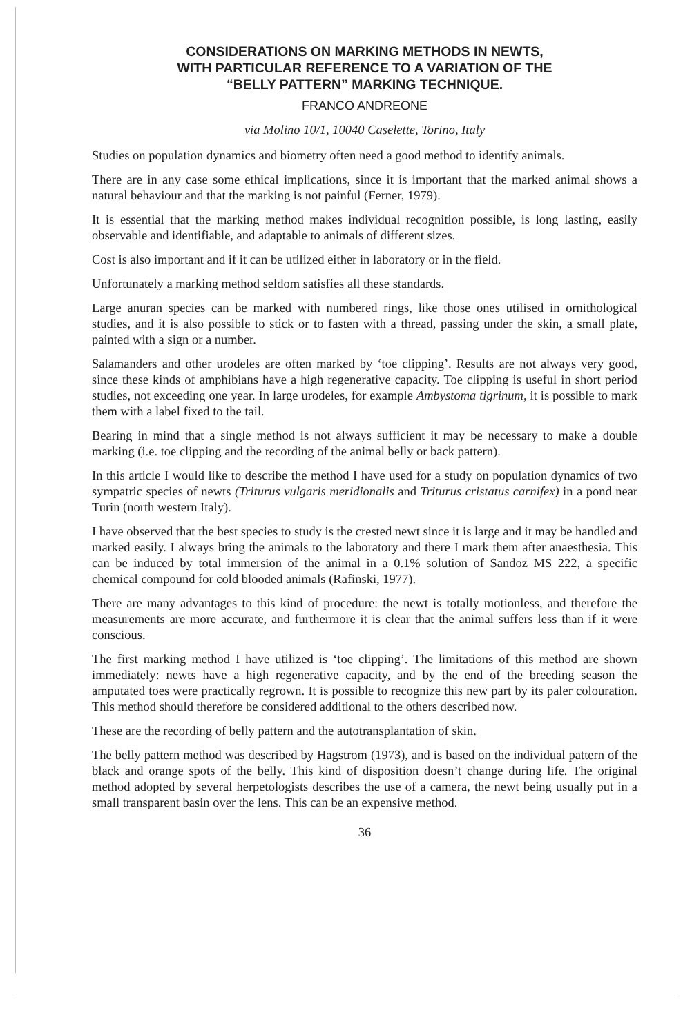CONSIDERATIONS ON MARKING METHODS IN NEWTS,
WITH PARTICULAR REFERENCE TO A VARIATION OF THE
“BELLY PATTERN” MARKING TECHNIQUE.
FRANCO ANDREONE
via Molino 10/1, 10040 Caselette, Torino, Italy
Studies on population dynamics and biometry often need a good method to identify animals.
There are in any case some ethical implications, since it is important that the marked animal shows a natural behaviour and that the marking is not painful (Ferner, 1979).
It is essential that the marking method makes individual recognition possible, is long lasting, easily observable and identifiable, and adaptable to animals of different sizes.
Cost is also important and if it can be utilized either in laboratory or in the field.
Unfortunately a marking method seldom satisfies all these standards.
Large anuran species can be marked with numbered rings, like those ones utilised in ornithological studies, and it is also possible to stick or to fasten with a thread, passing under the skin, a small plate, painted with a sign or a number.
Salamanders and other urodeles are often marked by ‘toe clipping’. Results are not always very good, since these kinds of amphibians have a high regenerative capacity. Toe clipping is useful in short period studies, not exceeding one year. In large urodeles, for example Ambystoma tigrinum, it is possible to mark them with a label fixed to the tail.
Bearing in mind that a single method is not always sufficient it may be necessary to make a double marking (i.e. toe clipping and the recording of the animal belly or back pattern).
In this article I would like to describe the method I have used for a study on population dynamics of two sympatric species of newts (Triturus vulgaris meridionalis and Triturus cristatus carnifex) in a pond near Turin (north western Italy).
I have observed that the best species to study is the crested newt since it is large and it may be handled and marked easily. I always bring the animals to the laboratory and there I mark them after anaesthesia. This can be induced by total immersion of the animal in a 0.1% solution of Sandoz MS 222, a specific chemical compound for cold blooded animals (Rafinski, 1977).
There are many advantages to this kind of procedure: the newt is totally motionless, and therefore the measurements are more accurate, and furthermore it is clear that the animal suffers less than if it were conscious.
The first marking method I have utilized is ‘toe clipping’. The limitations of this method are shown immediately: newts have a high regenerative capacity, and by the end of the breeding season the amputated toes were practically regrown. It is possible to recognize this new part by its paler colouration. This method should therefore be considered additional to the others described now.
These are the recording of belly pattern and the autotransplantation of skin.
The belly pattern method was described by Hagstrom (1973), and is based on the individual pattern of the black and orange spots of the belly. This kind of disposition doesn’t change during life. The original method adopted by several herpetologists describes the use of a camera, the newt being usually put in a small transparent basin over the lens. This can be an expensive method.
36